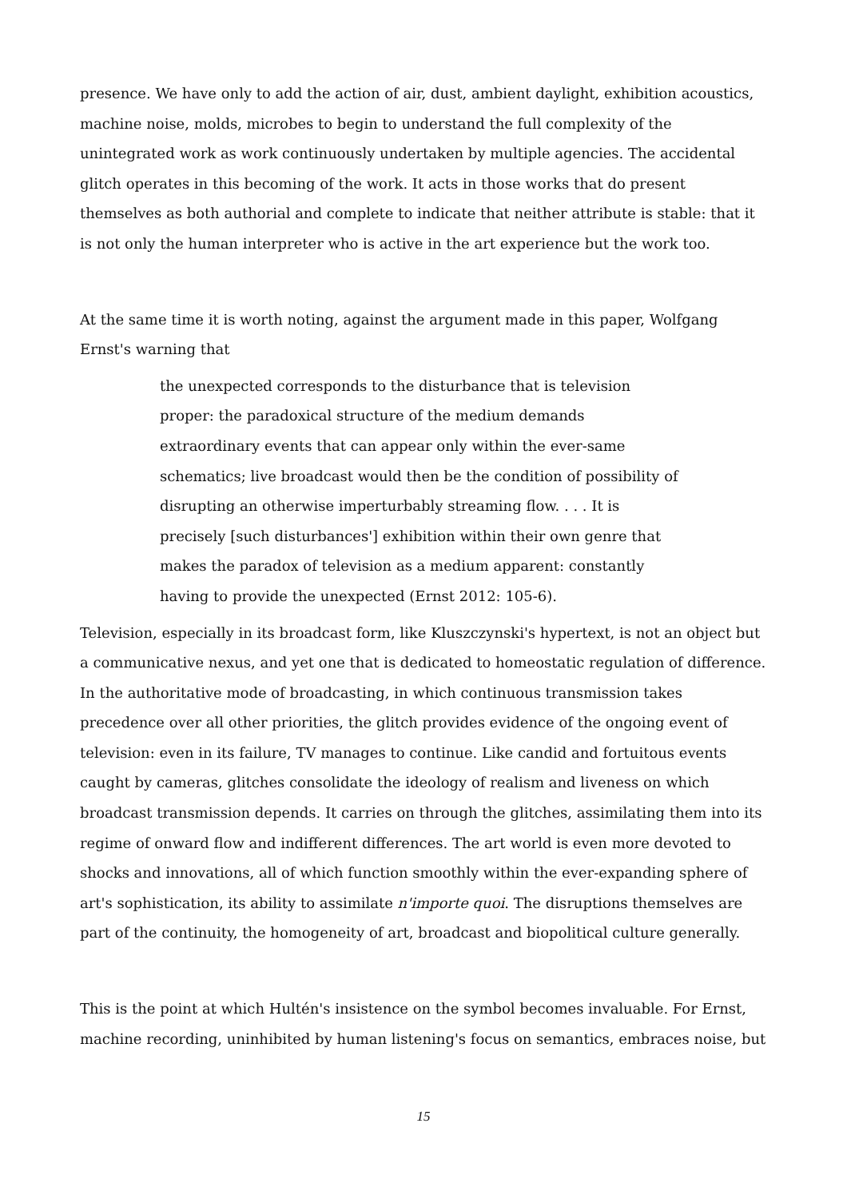presence. We have only to add the action of air, dust, ambient daylight, exhibition acoustics, machine noise, molds, microbes to begin to understand the full complexity of the unintegrated work as work continuously undertaken by multiple agencies. The accidental glitch operates in this becoming of the work. It acts in those works that do present themselves as both authorial and complete to indicate that neither attribute is stable: that it is not only the human interpreter who is active in the art experience but the work too.
At the same time it is worth noting, against the argument made in this paper, Wolfgang Ernst's warning that
the unexpected corresponds to the disturbance that is television proper: the paradoxical structure of the medium demands extraordinary events that can appear only within the ever-same schematics; live broadcast would then be the condition of possibility of disrupting an otherwise imperturbably streaming flow. . . . It is precisely [such disturbances'] exhibition within their own genre that makes the paradox of television as a medium apparent: constantly having to provide the unexpected (Ernst 2012: 105-6).
Television, especially in its broadcast form, like Kluszczynski's hypertext, is not an object but a communicative nexus, and yet one that is dedicated to homeostatic regulation of difference. In the authoritative mode of broadcasting, in which continuous transmission takes precedence over all other priorities, the glitch provides evidence of the ongoing event of television: even in its failure, TV manages to continue. Like candid and fortuitous events caught by cameras, glitches consolidate the ideology of realism and liveness on which broadcast transmission depends. It carries on through the glitches, assimilating them into its regime of onward flow and indifferent differences. The art world is even more devoted to shocks and innovations, all of which function smoothly within the ever-expanding sphere of art's sophistication, its ability to assimilate n'importe quoi. The disruptions themselves are part of the continuity, the homogeneity of art, broadcast and biopolitical culture generally.
This is the point at which Hultén's insistence on the symbol becomes invaluable. For Ernst, machine recording, uninhibited by human listening's focus on semantics, embraces noise, but
15